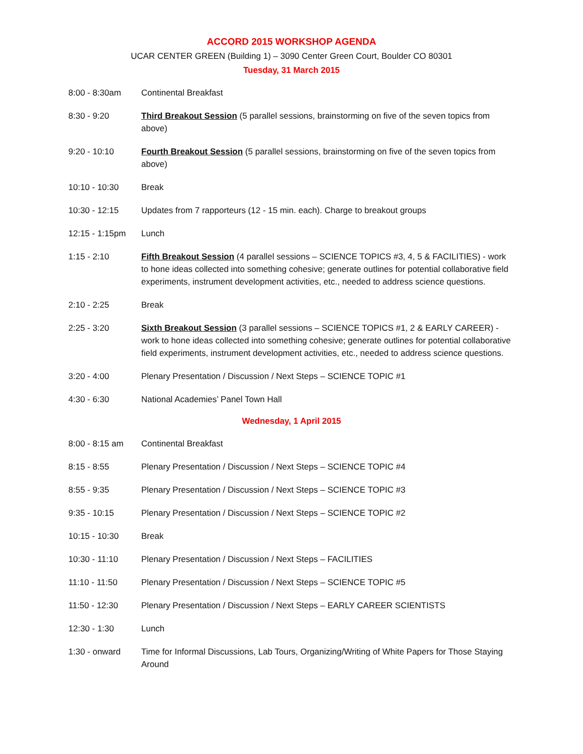ACCORD 2015 WORKSHOP AGENDA
UCAR CENTER GREEN (Building 1) – 3090 Center Green Court, Boulder CO 80301
Tuesday, 31 March 2015
8:00 - 8:30am Continental Breakfast
8:30 - 9:20 Third Breakout Session (5 parallel sessions, brainstorming on five of the seven topics from above)
9:20 - 10:10 Fourth Breakout Session (5 parallel sessions, brainstorming on five of the seven topics from above)
10:10 - 10:30 Break
10:30 - 12:15 Updates from 7 rapporteurs (12 - 15 min. each). Charge to breakout groups
12:15 - 1:15pm Lunch
1:15 - 2:10 Fifth Breakout Session (4 parallel sessions – SCIENCE TOPICS #3, 4, 5 & FACILITIES) - work to hone ideas collected into something cohesive; generate outlines for potential collaborative field experiments, instrument development activities, etc., needed to address science questions.
2:10 - 2:25 Break
2:25 - 3:20 Sixth Breakout Session (3 parallel sessions – SCIENCE TOPICS #1, 2 & EARLY CAREER) - work to hone ideas collected into something cohesive; generate outlines for potential collaborative field experiments, instrument development activities, etc., needed to address science questions.
3:20 - 4:00 Plenary Presentation / Discussion / Next Steps – SCIENCE TOPIC #1
4:30 - 6:30 National Academies’ Panel Town Hall
Wednesday, 1 April 2015
8:00 - 8:15 am Continental Breakfast
8:15 - 8:55 Plenary Presentation / Discussion / Next Steps – SCIENCE TOPIC #4
8:55 - 9:35 Plenary Presentation / Discussion / Next Steps – SCIENCE TOPIC #3
9:35 - 10:15 Plenary Presentation / Discussion / Next Steps – SCIENCE TOPIC #2
10:15 - 10:30 Break
10:30 - 11:10 Plenary Presentation / Discussion / Next Steps – FACILITIES
11:10 - 11:50 Plenary Presentation / Discussion / Next Steps – SCIENCE TOPIC #5
11:50 - 12:30 Plenary Presentation / Discussion / Next Steps – EARLY CAREER SCIENTISTS
12:30 - 1:30 Lunch
1:30 - onward Time for Informal Discussions, Lab Tours, Organizing/Writing of White Papers for Those Staying Around